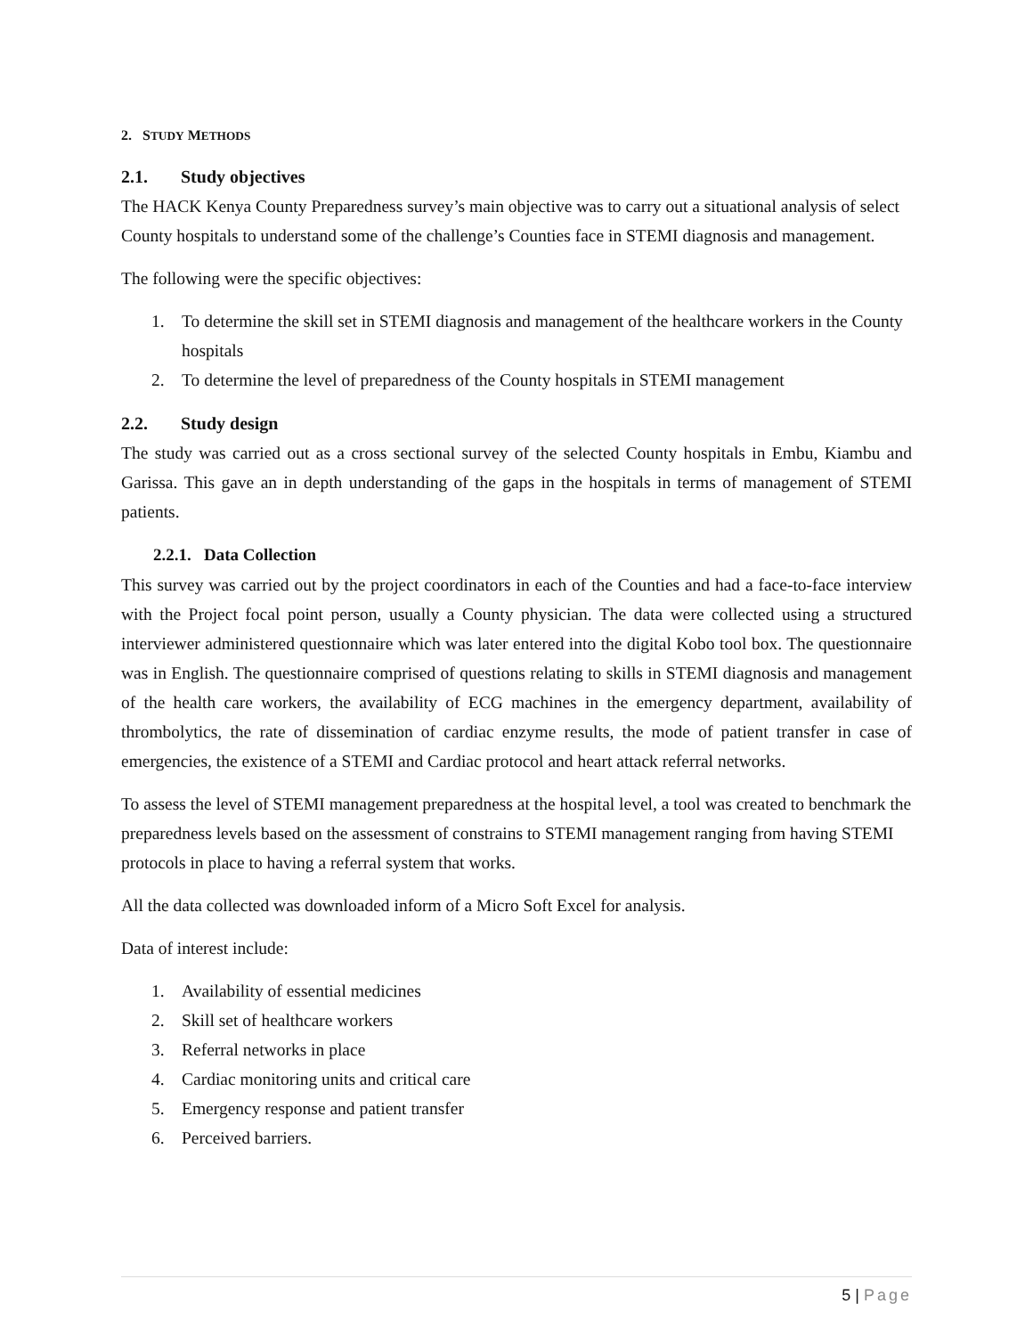2. STUDY METHODS
2.1. Study objectives
The HACK Kenya County Preparedness survey’s main objective was to carry out a situational analysis of select County hospitals to understand some of the challenge’s Counties face in STEMI diagnosis and management.
The following were the specific objectives:
1. To determine the skill set in STEMI diagnosis and management of the healthcare workers in the County hospitals
2. To determine the level of preparedness of the County hospitals in STEMI management
2.2. Study design
The study was carried out as a cross sectional survey of the selected County hospitals in Embu, Kiambu and Garissa. This gave an in depth understanding of the gaps in the hospitals in terms of management of STEMI patients.
2.2.1. Data Collection
This survey was carried out by the project coordinators in each of the Counties and had a face-to-face interview with the Project focal point person, usually a County physician. The data were collected using a structured interviewer administered questionnaire which was later entered into the digital Kobo tool box. The questionnaire was in English. The questionnaire comprised of questions relating to skills in STEMI diagnosis and management of the health care workers, the availability of ECG machines in the emergency department, availability of thrombolytics, the rate of dissemination of cardiac enzyme results, the mode of patient transfer in case of emergencies, the existence of a STEMI and Cardiac protocol and heart attack referral networks.
To assess the level of STEMI management preparedness at the hospital level, a tool was created to benchmark the preparedness levels based on the assessment of constrains to STEMI management ranging from having STEMI protocols in place to having a referral system that works.
All the data collected was downloaded inform of a Micro Soft Excel for analysis.
Data of interest include:
1. Availability of essential medicines
2. Skill set of healthcare workers
3. Referral networks in place
4. Cardiac monitoring units and critical care
5. Emergency response and patient transfer
6. Perceived barriers.
5 | Page